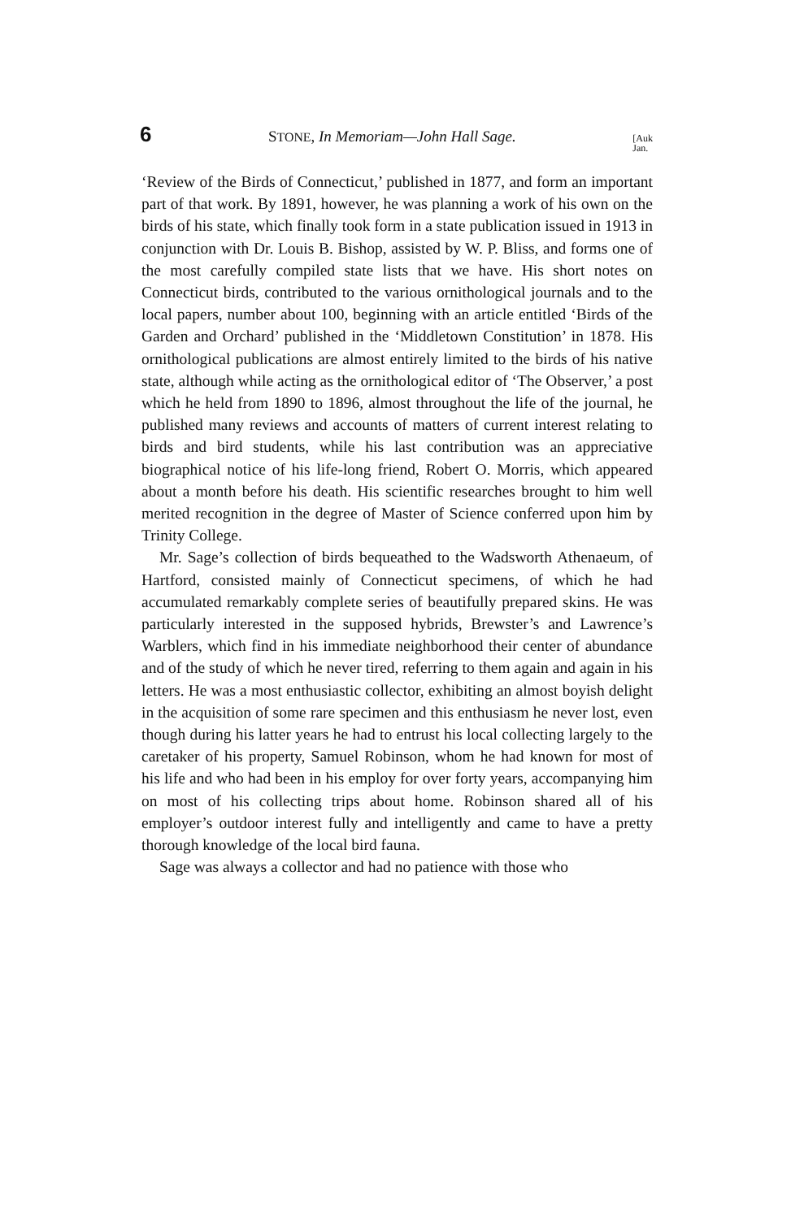6 STONE, In Memoriam—John Hall Sage. [Auk
Jan.
‘Review of the Birds of Connecticut,’ published in 1877, and form an important part of that work. By 1891, however, he was planning a work of his own on the birds of his state, which finally took form in a state publication issued in 1913 in conjunction with Dr. Louis B. Bishop, assisted by W. P. Bliss, and forms one of the most carefully compiled state lists that we have. His short notes on Connecticut birds, contributed to the various ornithological journals and to the local papers, number about 100, beginning with an article entitled ‘Birds of the Garden and Orchard’ published in the ‘Middletown Constitution’ in 1878. His ornithological publications are almost entirely limited to the birds of his native state, although while acting as the ornithological editor of ‘The Observer,’ a post which he held from 1890 to 1896, almost throughout the life of the journal, he published many reviews and accounts of matters of current interest relating to birds and bird students, while his last contribution was an appreciative biographical notice of his life-long friend, Robert O. Morris, which appeared about a month before his death. His scientific researches brought to him well merited recognition in the degree of Master of Science conferred upon him by Trinity College.
Mr. Sage’s collection of birds bequeathed to the Wadsworth Athenaeum, of Hartford, consisted mainly of Connecticut specimens, of which he had accumulated remarkably complete series of beautifully prepared skins. He was particularly interested in the supposed hybrids, Brewster’s and Lawrence’s Warblers, which find in his immediate neighborhood their center of abundance and of the study of which he never tired, referring to them again and again in his letters. He was a most enthusiastic collector, exhibiting an almost boyish delight in the acquisition of some rare specimen and this enthusiasm he never lost, even though during his latter years he had to entrust his local collecting largely to the caretaker of his property, Samuel Robinson, whom he had known for most of his life and who had been in his employ for over forty years, accompanying him on most of his collecting trips about home. Robinson shared all of his employer’s outdoor interest fully and intelligently and came to have a pretty thorough knowledge of the local bird fauna.
Sage was always a collector and had no patience with those who